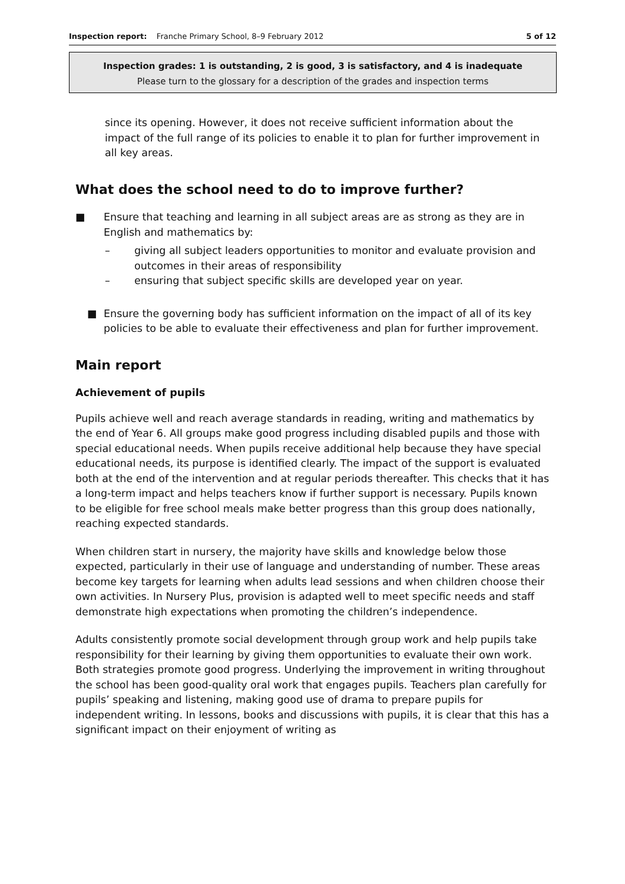Inspection report: Franche Primary School, 8–9 February 2012 5 of 12
Inspection grades: 1 is outstanding, 2 is good, 3 is satisfactory, and 4 is inadequate
Please turn to the glossary for a description of the grades and inspection terms
since its opening. However, it does not receive sufficient information about the impact of the full range of its policies to enable it to plan for further improvement in all key areas.
What does the school need to do to improve further?
■ Ensure that teaching and learning in all subject areas are as strong as they are in English and mathematics by:
– giving all subject leaders opportunities to monitor and evaluate provision and outcomes in their areas of responsibility
– ensuring that subject specific skills are developed year on year.
■ Ensure the governing body has sufficient information on the impact of all of its key policies to be able to evaluate their effectiveness and plan for further improvement.
Main report
Achievement of pupils
Pupils achieve well and reach average standards in reading, writing and mathematics by the end of Year 6. All groups make good progress including disabled pupils and those with special educational needs. When pupils receive additional help because they have special educational needs, its purpose is identified clearly. The impact of the support is evaluated both at the end of the intervention and at regular periods thereafter. This checks that it has a long-term impact and helps teachers know if further support is necessary. Pupils known to be eligible for free school meals make better progress than this group does nationally, reaching expected standards.
When children start in nursery, the majority have skills and knowledge below those expected, particularly in their use of language and understanding of number. These areas become key targets for learning when adults lead sessions and when children choose their own activities. In Nursery Plus, provision is adapted well to meet specific needs and staff demonstrate high expectations when promoting the children’s independence.
Adults consistently promote social development through group work and help pupils take responsibility for their learning by giving them opportunities to evaluate their own work. Both strategies promote good progress. Underlying the improvement in writing throughout the school has been good-quality oral work that engages pupils. Teachers plan carefully for pupils’ speaking and listening, making good use of drama to prepare pupils for independent writing. In lessons, books and discussions with pupils, it is clear that this has a significant impact on their enjoyment of writing as